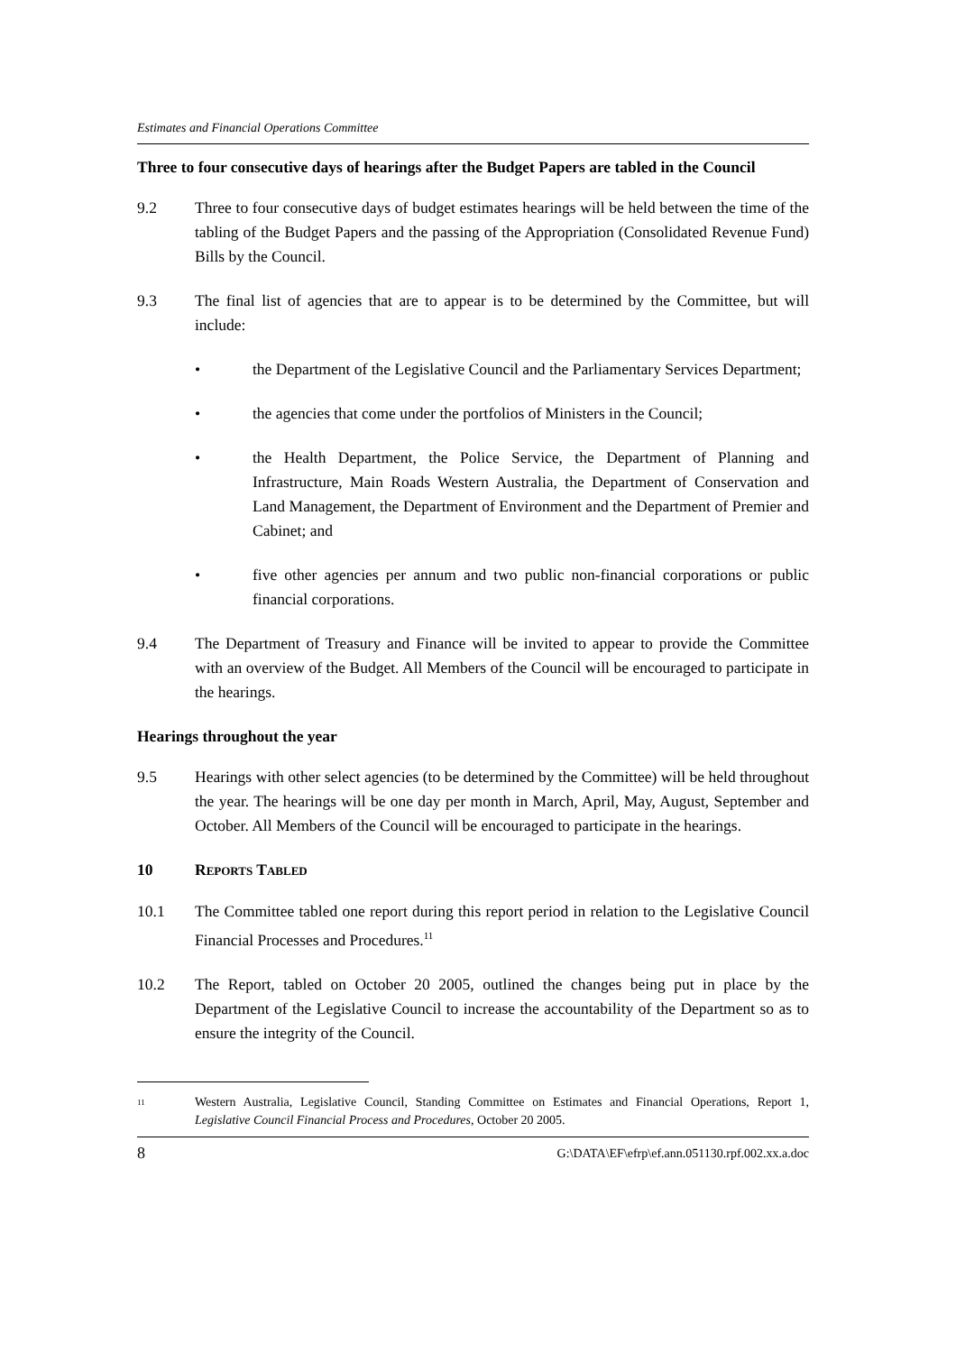Estimates and Financial Operations Committee
Three to four consecutive days of hearings after the Budget Papers are tabled in the Council
9.2 Three to four consecutive days of budget estimates hearings will be held between the time of the tabling of the Budget Papers and the passing of the Appropriation (Consolidated Revenue Fund) Bills by the Council.
9.3 The final list of agencies that are to appear is to be determined by the Committee, but will include:
• the Department of the Legislative Council and the Parliamentary Services Department;
• the agencies that come under the portfolios of Ministers in the Council;
• the Health Department, the Police Service, the Department of Planning and Infrastructure, Main Roads Western Australia, the Department of Conservation and Land Management, the Department of Environment and the Department of Premier and Cabinet; and
• five other agencies per annum and two public non-financial corporations or public financial corporations.
9.4 The Department of Treasury and Finance will be invited to appear to provide the Committee with an overview of the Budget. All Members of the Council will be encouraged to participate in the hearings.
Hearings throughout the year
9.5 Hearings with other select agencies (to be determined by the Committee) will be held throughout the year. The hearings will be one day per month in March, April, May, August, September and October. All Members of the Council will be encouraged to participate in the hearings.
10 REPORTS TABLED
10.1 The Committee tabled one report during this report period in relation to the Legislative Council Financial Processes and Procedures.<sup>11</sup>
10.2 The Report, tabled on October 20 2005, outlined the changes being put in place by the Department of the Legislative Council to increase the accountability of the Department so as to ensure the integrity of the Council.
<sup>11</sup>
Western Australia, Legislative Council, Standing Committee on Estimates and Financial Operations, Report 1, Legislative Council Financial Process and Procedures, October 20 2005.
8 G:\DATA\EF\efrp\ef.ann.051130.rpf.002.xx.a.doc